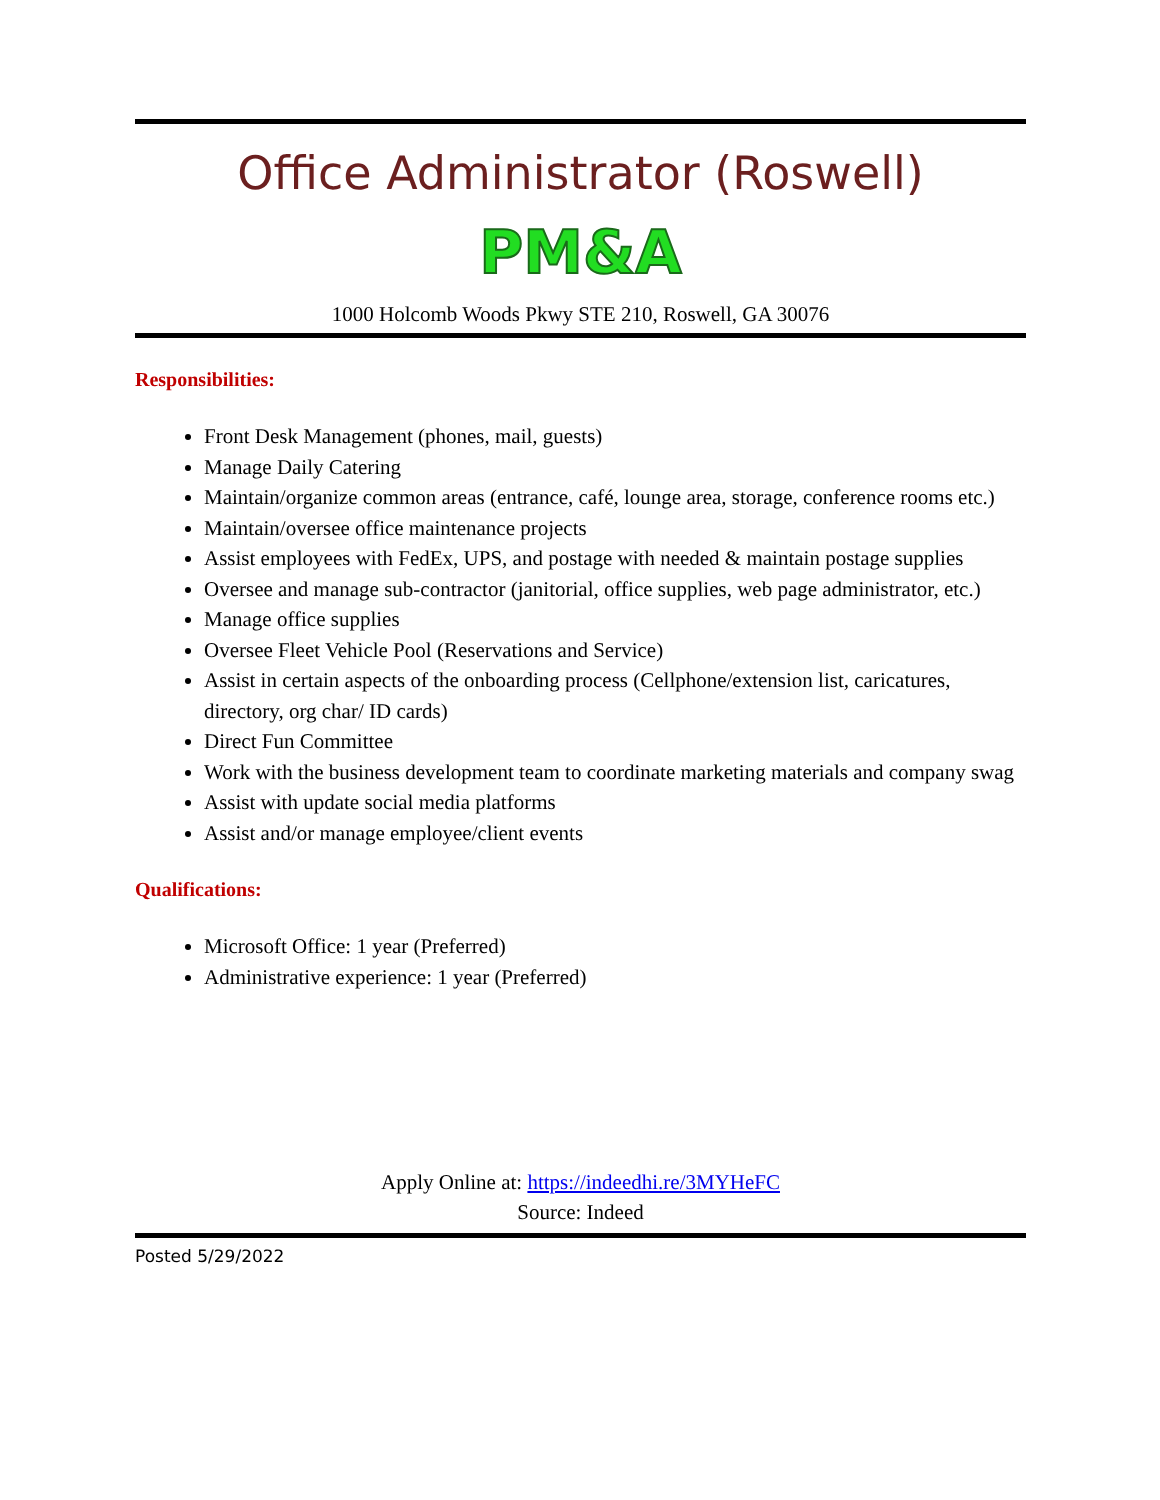Office Administrator (Roswell)
PM&A
1000 Holcomb Woods Pkwy STE 210, Roswell, GA 30076
Responsibilities:
Front Desk Management (phones, mail, guests)
Manage Daily Catering
Maintain/organize common areas (entrance, café, lounge area, storage, conference rooms etc.)
Maintain/oversee office maintenance projects
Assist employees with FedEx, UPS, and postage with needed & maintain postage supplies
Oversee and manage sub-contractor (janitorial, office supplies, web page administrator, etc.)
Manage office supplies
Oversee Fleet Vehicle Pool (Reservations and Service)
Assist in certain aspects of the onboarding process (Cellphone/extension list, caricatures, directory, org char/ ID cards)
Direct Fun Committee
Work with the business development team to coordinate marketing materials and company swag
Assist with update social media platforms
Assist and/or manage employee/client events
Qualifications:
Microsoft Office: 1 year (Preferred)
Administrative experience: 1 year (Preferred)
Apply Online at: https://indeedhi.re/3MYHeFC
Source: Indeed
Posted 5/29/2022